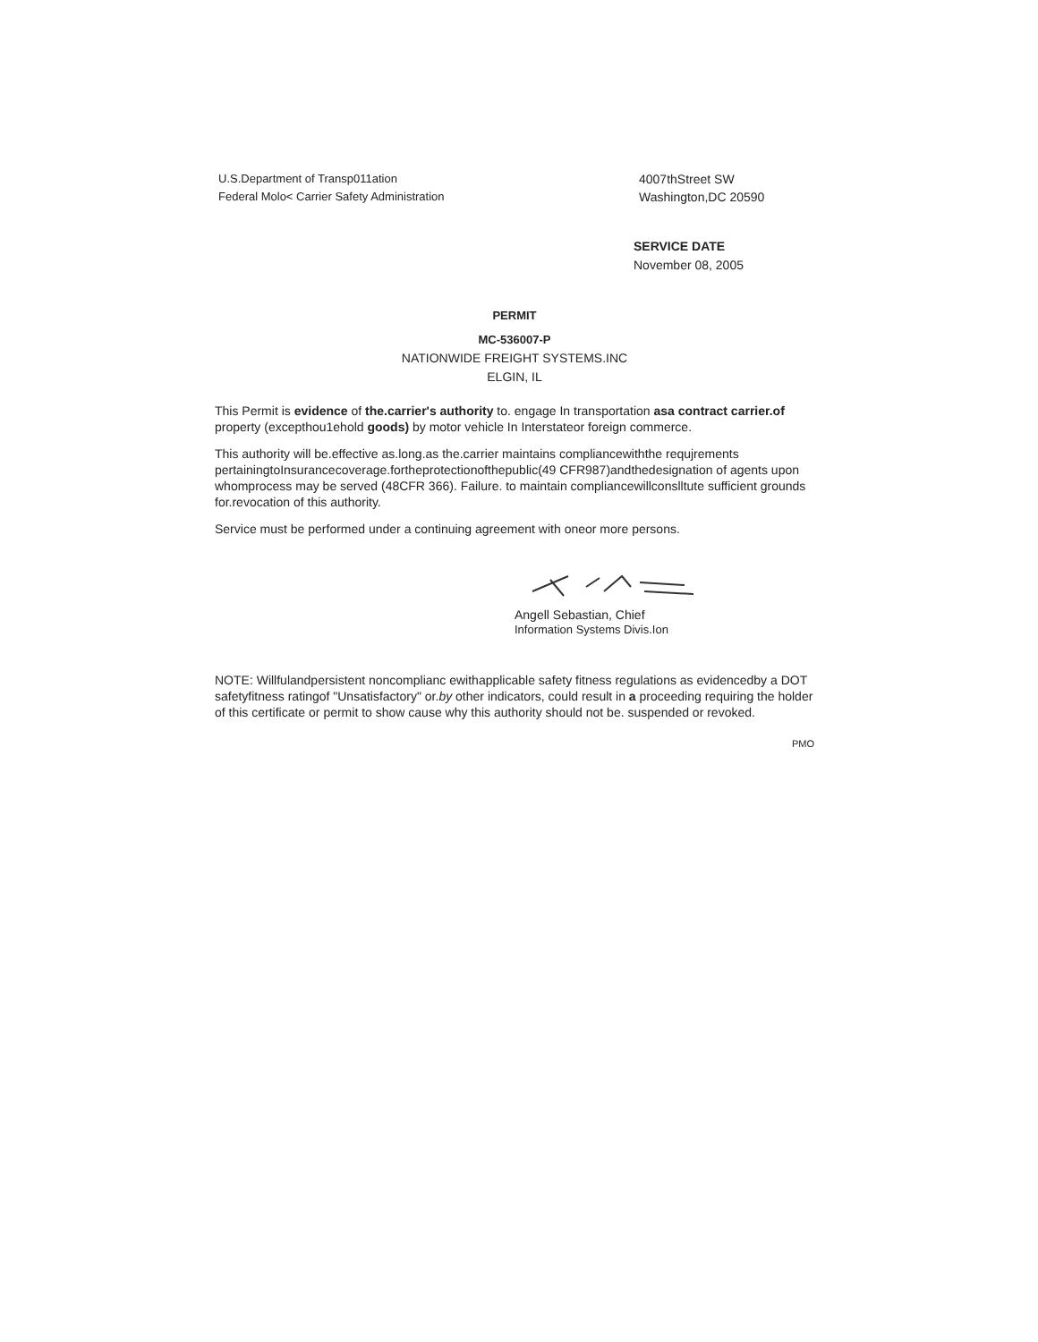U.S.Department of Transp011ation
Federal Molo< Carrier Safety Administration
4007thStreet SW
Washington,DC 20590
SERVICE DATE
November 08, 2005
PERMIT
MC-536007-P
NATIONWIDE FREIGHT SYSTEMS.INC
ELGIN, IL
This Permit is evidence of the.carrier's authority to. engage In transportation asa contract carrier.of property (excepthou1ehold goods) by motor vehicle In Interstateor foreign commerce.
This authority will be.effective as.long.as the.carrier maintains compliancewiththe requjrements pertainingtoInsurancecoverage.fortheprotectionofthepublic(49 CFR987)andthedesignation of agents upon whomprocess may be served (48CFR 366). Failure. to maintain compliancewillconslltute sufficient grounds for.revocation of this authority.
Service must be performed under a continuing agreement with oneor more persons.
Angell Sebastian, Chief
Information Systems Divis.Ion
NOTE: Willfulandpersistent noncomplianc ewithapplicable safety fitness regulations as evidencedby a DOT safetyfitness ratingof "Unsatisfactory" or.by other indicators, could result in a proceeding requiring the holder of this certificate or permit to show cause why this authority should not be. suspended or revoked.
PMO